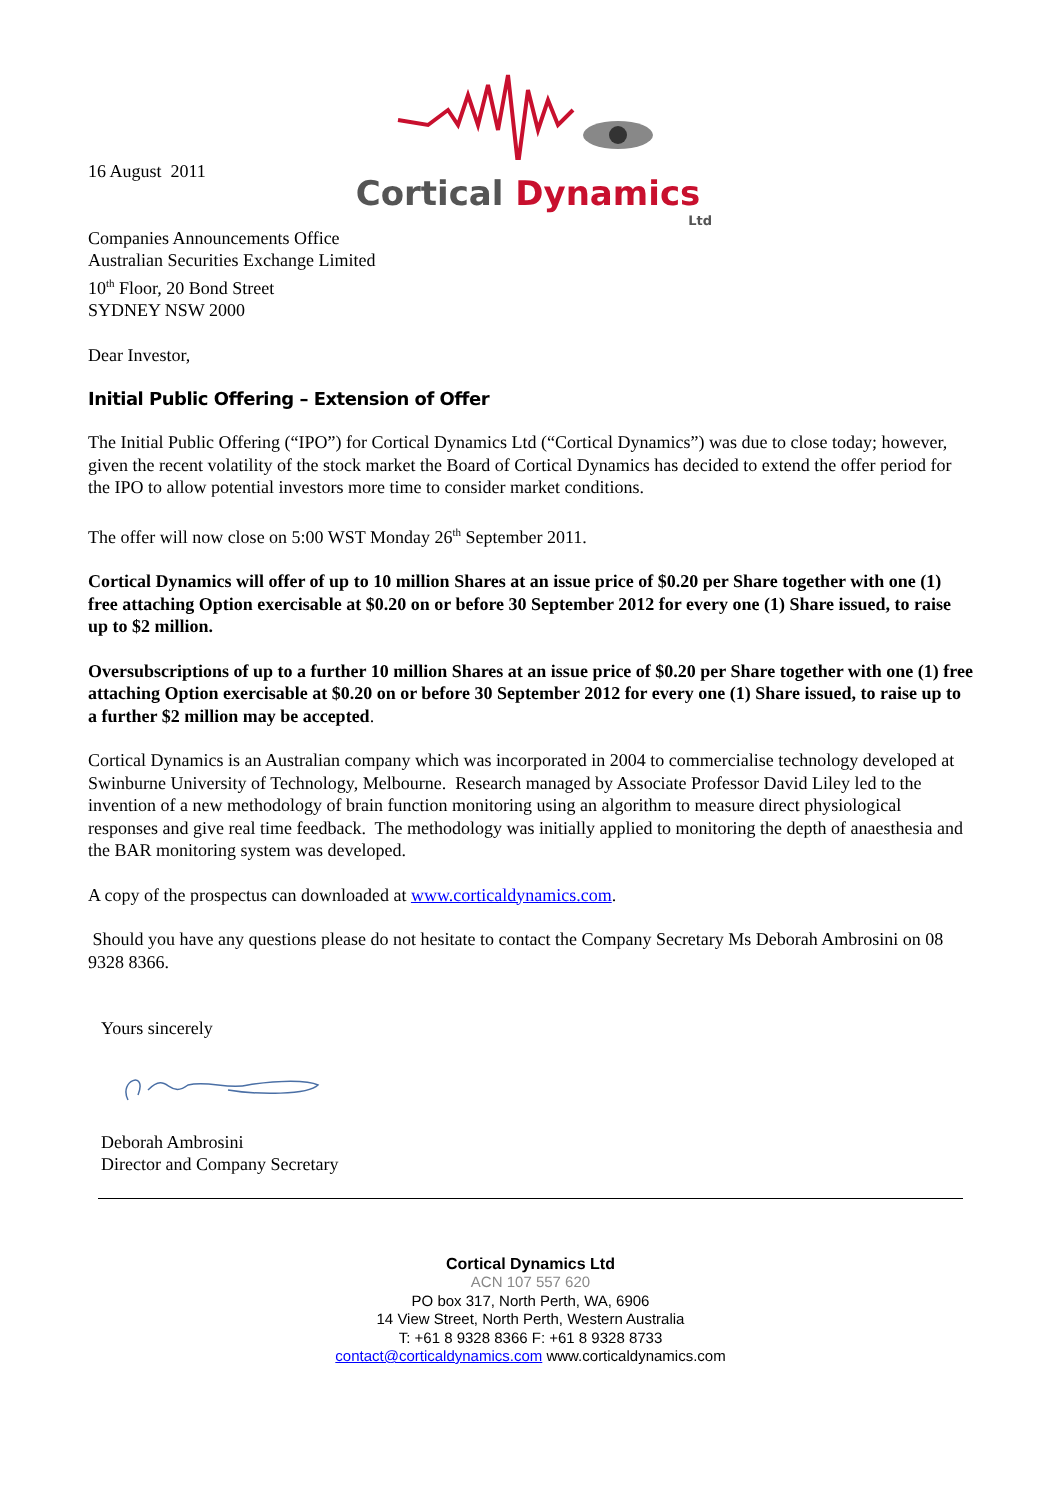Cortical Dynamics
Ltd
16 August 2011
Companies Announcements Office
Australian Securities Exchange Limited
10<sup>th</sup> Floor, 20 Bond Street
SYDNEY NSW 2000
Dear Investor,
Initial Public Offering – Extension of Offer
The Initial Public Offering (“IPO”) for Cortical Dynamics Ltd (“Cortical Dynamics”) was due to close today; however, given the recent volatility of the stock market the Board of Cortical Dynamics has decided to extend the offer period for the IPO to allow potential investors more time to consider market conditions.
The offer will now close on 5:00 WST Monday 26<sup>th</sup> September 2011.
Cortical Dynamics will offer of up to 10 million Shares at an issue price of $0.20 per Share together with one (1) free attaching Option exercisable at $0.20 on or before 30 September 2012 for every one (1) Share issued, to raise up to $2 million.
Oversubscriptions of up to a further 10 million Shares at an issue price of $0.20 per Share together with one (1) free attaching Option exercisable at $0.20 on or before 30 September 2012 for every one (1) Share issued, to raise up to a further $2 million may be accepted.
Cortical Dynamics is an Australian company which was incorporated in 2004 to commercialise technology developed at Swinburne University of Technology, Melbourne. Research managed by Associate Professor David Liley led to the invention of a new methodology of brain function monitoring using an algorithm to measure direct physiological responses and give real time feedback. The methodology was initially applied to monitoring the depth of anaesthesia and the BAR monitoring system was developed.
A copy of the prospectus can downloaded at www.corticaldynamics.com.
Should you have any questions please do not hesitate to contact the Company Secretary Ms Deborah Ambrosini on 08 9328 8366.
Yours sincerely
Deborah Ambrosini
Director and Company Secretary
Cortical Dynamics Ltd
ACN 107 557 620
PO box 317, North Perth, WA, 6906
14 View Street, North Perth, Western Australia
T: +61 8 9328 8366 F: +61 8 9328 8733
contact@corticaldynamics.com www.corticaldynamics.com